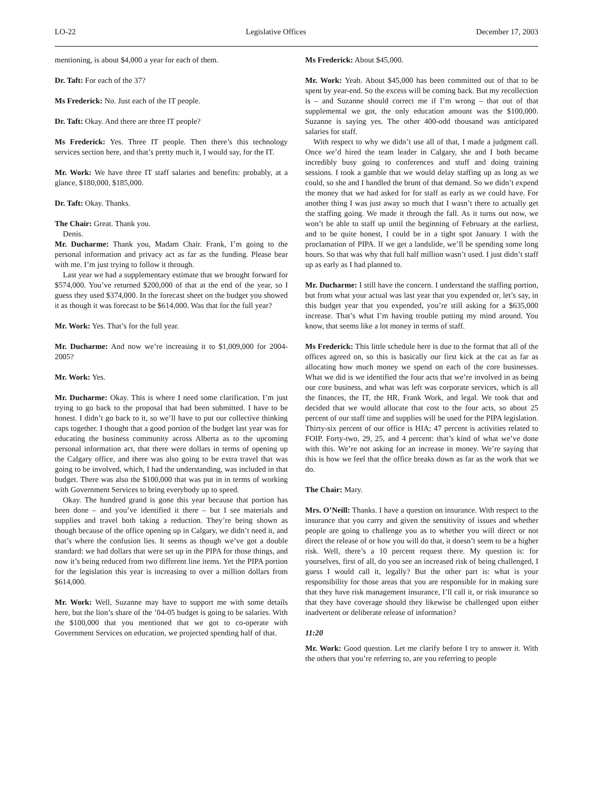LO-22 Legislative Offices December 17, 2003
mentioning, is about $4,000 a year for each of them.
Dr. Taft: For each of the 37?
Ms Frederick: No. Just each of the IT people.
Dr. Taft: Okay. And there are three IT people?
Ms Frederick: Yes. Three IT people. Then there’s this technology services section here, and that’s pretty much it, I would say, for the IT.
Mr. Work: We have three IT staff salaries and benefits: probably, at a glance, $180,000, $185,000.
Dr. Taft: Okay. Thanks.
The Chair: Great. Thank you.
Denis.
Mr. Ducharme: Thank you, Madam Chair. Frank, I’m going to the personal information and privacy act as far as the funding. Please bear with me. I’m just trying to follow it through.
Last year we had a supplementary estimate that we brought forward for $574,000. You’ve returned $200,000 of that at the end of the year, so I guess they used $374,000. In the forecast sheet on the budget you showed it as though it was forecast to be $614,000. Was that for the full year?
Mr. Work: Yes. That’s for the full year.
Mr. Ducharme: And now we’re increasing it to $1,009,000 for 2004-2005?
Mr. Work: Yes.
Mr. Ducharme: Okay. This is where I need some clarification. I’m just trying to go back to the proposal that had been submitted. I have to be honest. I didn’t go back to it, so we’ll have to put our collective thinking caps together. I thought that a good portion of the budget last year was for educating the business community across Alberta as to the upcoming personal information act, that there were dollars in terms of opening up the Calgary office, and there was also going to be extra travel that was going to be involved, which, I had the understanding, was included in that budget. There was also the $100,000 that was put in in terms of working with Government Services to bring everybody up to speed.
Okay. The hundred grand is gone this year because that portion has been done – and you’ve identified it there – but I see materials and supplies and travel both taking a reduction. They’re being shown as though because of the office opening up in Calgary, we didn’t need it, and that’s where the confusion lies. It seems as though we’ve got a double standard: we had dollars that were set up in the PIPA for those things, and now it’s being reduced from two different line items. Yet the PIPA portion for the legislation this year is increasing to over a million dollars from $614,000.
Mr. Work: Well, Suzanne may have to support me with some details here, but the lion’s share of the ’04-05 budget is going to be salaries. With the $100,000 that you mentioned that we got to co-operate with Government Services on education, we projected spending half of that.
Ms Frederick: About $45,000.
Mr. Work: Yeah. About $45,000 has been committed out of that to be spent by year-end. So the excess will be coming back. But my recollection is – and Suzanne should correct me if I’m wrong – that out of that supplemental we got, the only education amount was the $100,000. Suzanne is saying yes. The other 400-odd thousand was anticipated salaries for staff.
With respect to why we didn’t use all of that, I made a judgment call. Once we’d hired the team leader in Calgary, she and I both became incredibly busy going to conferences and stuff and doing training sessions. I took a gamble that we would delay staffing up as long as we could, so she and I handled the brunt of that demand. So we didn’t expend the money that we had asked for for staff as early as we could have. For another thing I was just away so much that I wasn’t there to actually get the staffing going. We made it through the fall. As it turns out now, we won’t be able to staff up until the beginning of February at the earliest, and to be quite honest, I could be in a tight spot January 1 with the proclamation of PIPA. If we get a landslide, we’ll be spending some long hours. So that was why that full half million wasn’t used. I just didn’t staff up as early as I had planned to.
Mr. Ducharme: I still have the concern. I understand the staffing portion, but from what your actual was last year that you expended or, let’s say, in this budget year that you expended, you’re still asking for a $635,000 increase. That’s what I’m having trouble putting my mind around. You know, that seems like a lot money in terms of staff.
Ms Frederick: This little schedule here is due to the format that all of the offices agreed on, so this is basically our first kick at the cat as far as allocating how much money we spend on each of the core businesses. What we did is we identified the four acts that we’re involved in as being our core business, and what was left was corporate services, which is all the finances, the IT, the HR, Frank Work, and legal. We took that and decided that we would allocate that cost to the four acts, so about 25 percent of our staff time and supplies will be used for the PIPA legislation. Thirty-six percent of our office is HIA; 47 percent is activities related to FOIP. Forty-two, 29, 25, and 4 percent: that’s kind of what we’ve done with this. We’re not asking for an increase in money. We’re saying that this is how we feel that the office breaks down as far as the work that we do.
The Chair: Mary.
Mrs. O’Neill: Thanks. I have a question on insurance. With respect to the insurance that you carry and given the sensitivity of issues and whether people are going to challenge you as to whether you will direct or not direct the release of or how you will do that, it doesn’t seem to be a higher risk. Well, there’s a 10 percent request there. My question is: for yourselves, first of all, do you see an increased risk of being challenged, I guess I would call it, legally? But the other part is: what is your responsibility for those areas that you are responsible for in making sure that they have risk management insurance, I’ll call it, or risk insurance so that they have coverage should they likewise be challenged upon either inadvertent or deliberate release of information?
11:20
Mr. Work: Good question. Let me clarify before I try to answer it. With the others that you’re referring to, are you referring to people